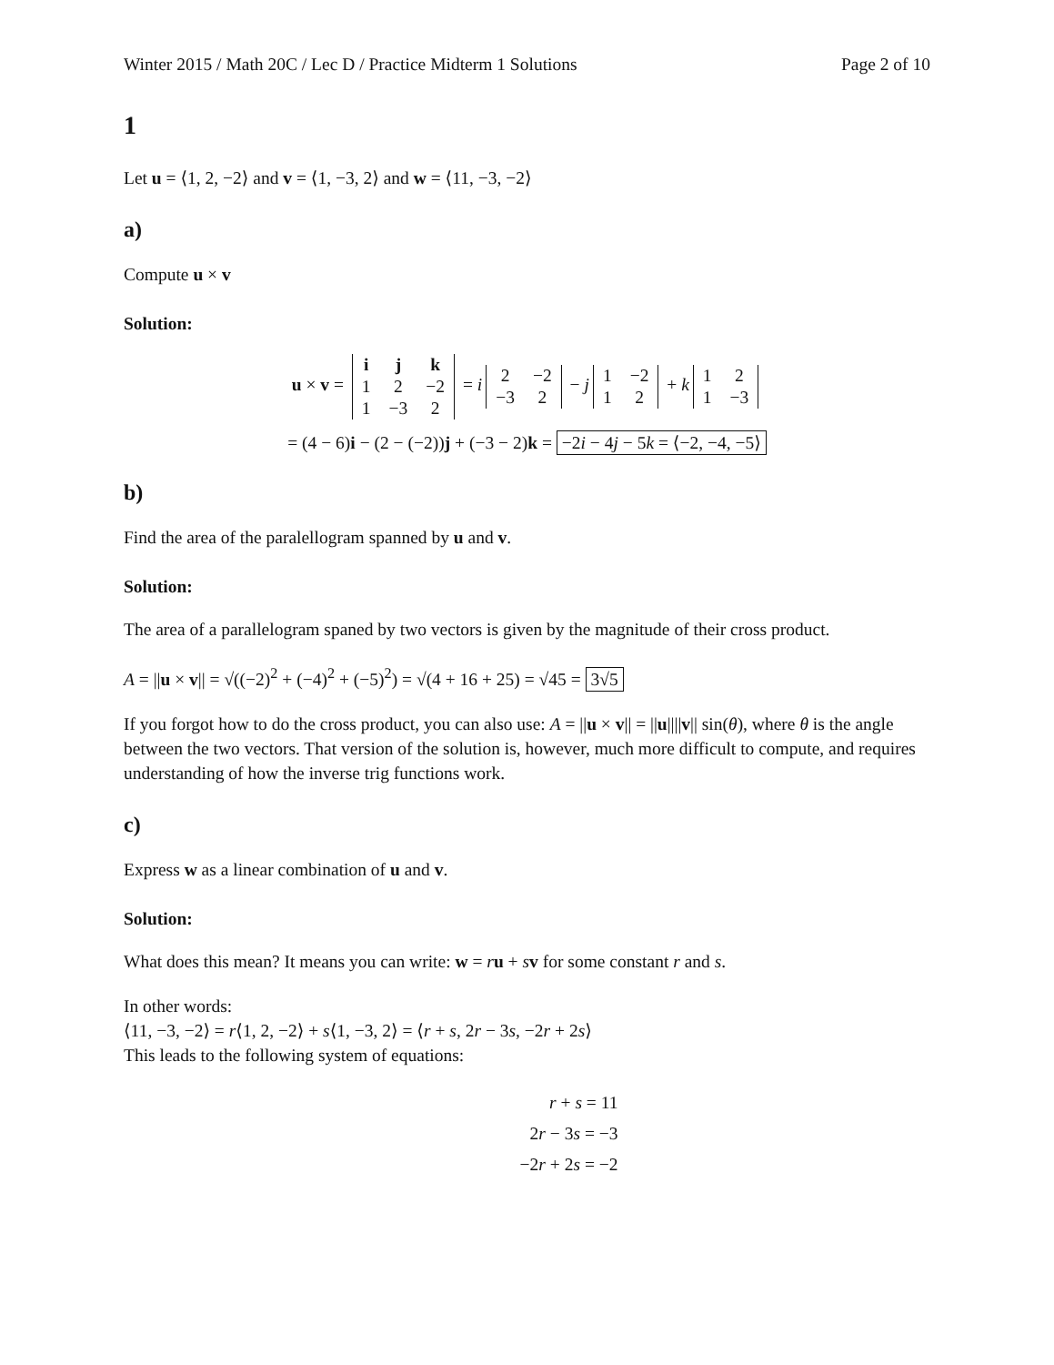Winter 2015 / Math 20C / Lec D / Practice Midterm 1 Solutions Page 2 of 10
1
Let u = ⟨1, 2, −2⟩ and v = ⟨1, −3, 2⟩ and w = ⟨11, −3, −2⟩
a)
Compute u × v
Solution:
u × v =
| i | j | k |
| 1 | 2 | −2 |
| 1 | −3 | 2 |
= i
| 2 | −2 |
| −3 | 2 |
− j
| 1 | −2 |
| 1 | 2 |
+ k
| 1 | 2 |
| 1 | −3 |
= (4 − 6)i − (2 − (−2))j + (−3 − 2)k = −2i − 4j − 5k = ⟨−2, −4, −5⟩
b)
Find the area of the paralellogram spanned by u and v.
Solution:
The area of a parallelogram spaned by two vectors is given by the magnitude of their cross product.
A = ||u × v|| = √((−2)<sup>2</sup> + (−4)<sup>2</sup> + (−5)<sup>2</sup>) = √(4 + 16 + 25) = √45 = 3√5
If you forgot how to do the cross product, you can also use: A = ||u × v|| = ||u||||v|| sin(θ), where θ is the angle between the two vectors. That version of the solution is, however, much more difficult to compute, and requires understanding of how the inverse trig functions work.
c)
Express w as a linear combination of u and v.
Solution:
What does this mean? It means you can write: w = ru + sv for some constant r and s.
In other words:
⟨11, −3, −2⟩ = r⟨1, 2, −2⟩ + s⟨1, −3, 2⟩ = ⟨r + s, 2r − 3s, −2r + 2s⟩
This leads to the following system of equations:
r + s = 11
2r − 3s = −3
−2r + 2s = −2